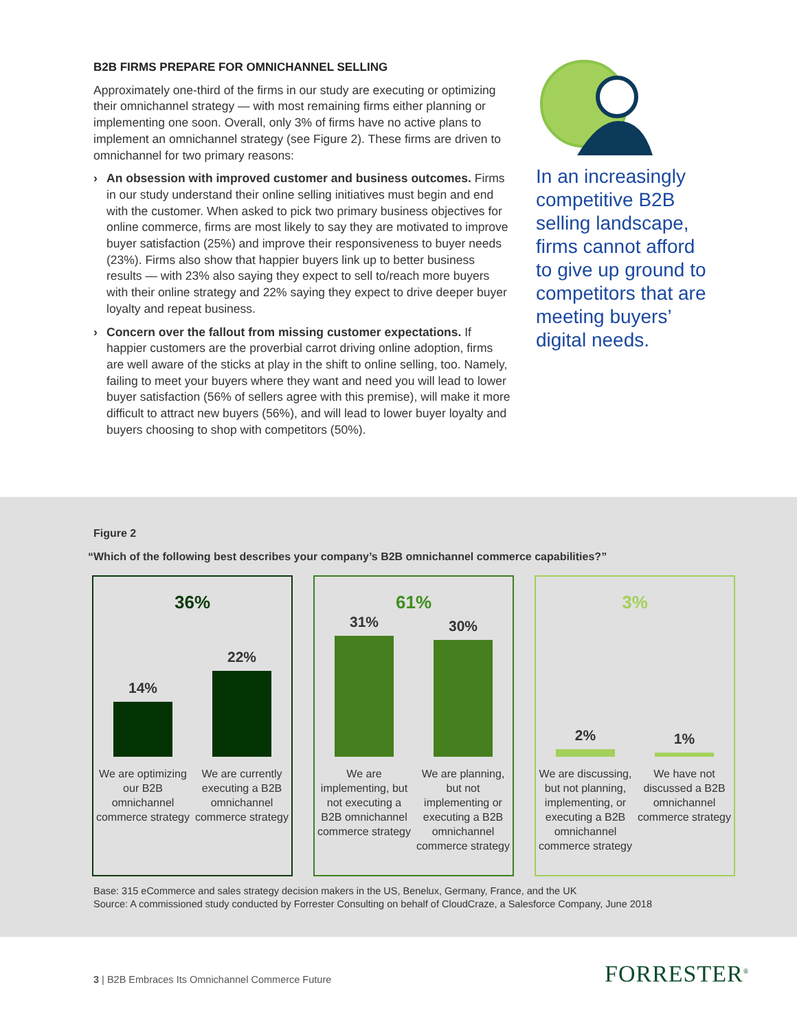B2B FIRMS PREPARE FOR OMNICHANNEL SELLING
Approximately one-third of the firms in our study are executing or optimizing their omnichannel strategy — with most remaining firms either planning or implementing one soon. Overall, only 3% of firms have no active plans to implement an omnichannel strategy (see Figure 2). These firms are driven to omnichannel for two primary reasons:
› An obsession with improved customer and business outcomes. Firms in our study understand their online selling initiatives must begin and end with the customer. When asked to pick two primary business objectives for online commerce, firms are most likely to say they are motivated to improve buyer satisfaction (25%) and improve their responsiveness to buyer needs (23%). Firms also show that happier buyers link up to better business results — with 23% also saying they expect to sell to/reach more buyers with their online strategy and 22% saying they expect to drive deeper buyer loyalty and repeat business.
› Concern over the fallout from missing customer expectations. If happier customers are the proverbial carrot driving online adoption, firms are well aware of the sticks at play in the shift to online selling, too. Namely, failing to meet your buyers where they want and need you will lead to lower buyer satisfaction (56% of sellers agree with this premise), will make it more difficult to attract new buyers (56%), and will lead to lower buyer loyalty and buyers choosing to shop with competitors (50%).
In an increasingly competitive B2B selling landscape, firms cannot afford to give up ground to competitors that are meeting buyers’ digital needs.
Figure 2
“Which of the following best describes your company’s B2B omnichannel commerce capabilities?”
36%
14%
22%
We are optimizing our B2B omnichannel commerce strategy
We are currently executing a B2B omnichannel commerce strategy
61%
31%
30%
We are implementing, but not executing a B2B omnichannel commerce strategy
We are planning, but not implementing or executing a B2B omnichannel commerce strategy
3%
2%
1%
We are discussing, but not planning, implementing, or executing a B2B omnichannel commerce strategy
We have not discussed a B2B omnichannel commerce strategy
Base: 315 eCommerce and sales strategy decision makers in the US, Benelux, Germany, France, and the UK
Source: A commissioned study conducted by Forrester Consulting on behalf of CloudCraze, a Salesforce Company, June 2018
3 | B2B Embraces Its Omnichannel Commerce Future
FORRESTER<sup>®</sup>